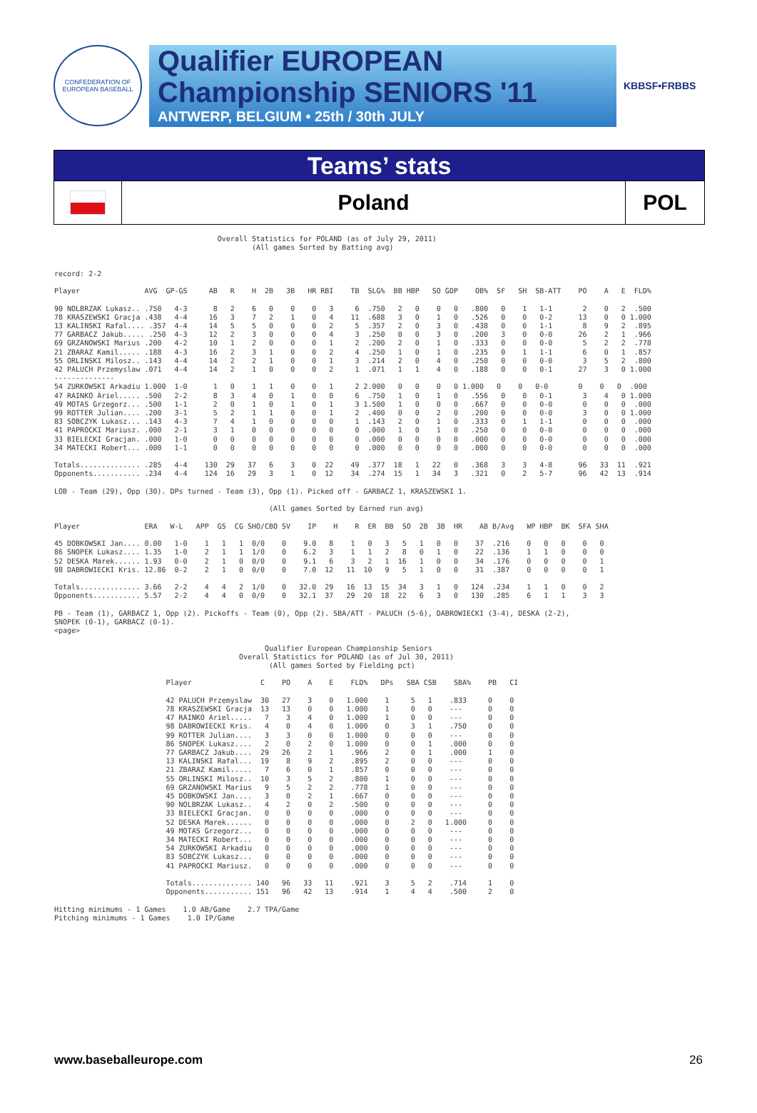CONFEDERATION OF EUROPEAN BASEBALL
Qualifier EUROPEAN
Championship SENIORS '11
ANTWERP, BELGIUM • 25th / 30th JULY
KBBSF•FRBBS
Teams’ stats
Poland
POL
                                      Overall Statistics for POLAND (as of July 29, 2011)
                                              (All games Sorted by Batting avg)


record: 2-2

Player               AVG  GP-GS     AB   R    H  2B   3B   HR RBI    TB  SLG%  BB HBP   SO GDP    OB%  SF   SH  SB-ATT    PO    A   E  FLD%

90 NOLBRZAK Lukasz.. .750   4-3      8   2    6   0    0    0   3     6  .750   2   0    0   0   .800   0    1   1-1       2    0   2  .500
78 KRASZEWSKI Gracja .438   4-4     16   3    7   2    1    0   4    11  .688   3   0    1   0   .526   0    0   0-2      13    0   0 1.000
13 KALINSKI Rafal.... .357  4-4     14   5    5   0    0    0   2     5  .357   2   0    3   0   .438   0    0   1-1       8    9   2  .895
77 GARBACZ Jakub..... .250  4-3     12   2    3   0    0    0   4     3  .250   0   0    3   0   .200   3    0   0-0      26    2   1  .966
69 GRZANOWSKI Marius .200   4-2     10   1    2   0    0    0   1     2  .200   2   0    1   0   .333   0    0   0-0       5    2   2  .778
21 ZBARAZ Kamil..... .188   4-3     16   2    3   1    0    0   2     4  .250   1   0    1   0   .235   0    1   1-1       6    0   1  .857
55 ORLINSKI Milosz.. .143   4-4     14   2    2   1    0    0   1     3  .214   2   0    4   0   .250   0    0   0-0       3    5   2  .800
42 PALUCH Przemyslaw .071   4-4     14   2    1   0    0    0   2     1  .071   1   1    4   0   .188   0    0   0-1      27    3   0 1.000
--------------
54 ZURKOWSKI Arkadiu 1.000  1-0      1   0    1   1    0    0   1     2 2.000   0   0    0   0 1.000   0    0   0-0       0    0   0  .000
47 RAINKO Ariel..... .500   2-2      8   3    4   0    1    0   0     6  .750   1   0    1   0   .556   0    0   0-1       3    4   0 1.000
49 MOTAS Grzegorz... .500   1-1      2   0    1   0    1    0   1     3 1.500   1   0    0   0   .667   0    0   0-0       0    0   0  .000
99 ROTTER Julian.... .200   3-1      5   2    1   1    0    0   1     2  .400   0   0    2   0   .200   0    0   0-0       3    0   0 1.000
83 SOBCZYK Lukasz... .143   4-3      7   4    1   0    0    0   0     1  .143   2   0    1   0   .333   0    1   1-1       0    0   0  .000
41 PAPROCKI Mariusz. .000   2-1      3   1    0   0    0    0   0     0  .000   1   0    1   0   .250   0    0   0-0       0    0   0  .000
33 BIELECKI Gracjan. .000   1-0      0   0    0   0    0    0   0     0  .000   0   0    0   0   .000   0    0   0-0       0    0   0  .000
34 MATECKI Robert... .000   1-1      0   0    0   0    0    0   0     0  .000   0   0    0   0   .000   0    0   0-0       0    0   0  .000

Totals.............. .285   4-4    130  29   37   6    3    0  22    49  .377  18   1   22   0   .368   3    3   4-8      96   33  11  .921
Opponents........... .234   4-4    124  16   29   3    1    0  12    34  .274  15   1   34   3   .321   0    2   5-7      96   42  13  .914

LOB - Team (29), Opp (30). DPs turned - Team (3), Opp (1). Picked off - GARBACZ 1, KRASZEWSKI 1.

                                                  (All games Sorted by Earned run avg)

Player               ERA   W-L   APP  GS  CG SHO/CBO SV    IP    H    R  ER  BB  SO  2B  3B  HR    AB B/Avg   WP HBP  BK  SFA SHA

45 DOBKOWSKI Jan.... 0.00   1-0    1   1   1  0/0    0    9.0   8    1   0   3   5   1   0   0    37  .216    0   0   0    0   0
86 SNOPEK Lukasz.... 1.35   1-0    2   1   1  1/0    0    6.2   3    1   1   2   8   0   1   0    22  .136    1   1   0    0   0
52 DESKA Marek...... 1.93   0-0    2   1   0  0/0    0    9.1   6    3   2   1  16   1   0   0    34  .176    0   0   0    0   1
98 DABROWIECKI Kris. 12.86  0-2    2   1   0  0/0    0    7.0  12   11  10   9   5   1   0   0    31  .387    0   0   0    0   1

Totals.............. 3.66   2-2    4   4   2  1/0    0   32.0  29   16  13  15  34   3   1   0   124  .234    1   1   0    0   2
Opponents........... 5.57   2-2    4   4   0  0/0    0   32.1  37   29  20  18  22   6   3   0   130  .285    6   1   1    3   3

PB - Team (1), GARBACZ 1, Opp (2). Pickoffs - Team (0), Opp (2). SBA/ATT - PALUCH (5-6), DABROWIECKI (3-4), DESKA (2-2),
SNOPEK (0-1), GARBACZ (0-1).
<page>

                                                 Qualifier European Championship Seniors
                                           Overall Statistics for POLAND (as of Jul 30, 2011)
                                                  (All games Sorted by Fielding pct)

                          Player                C    PO    A    E    FLD%   DPs   SBA CSB    SBA%    PB   CI

                          42 PALUCH Przemyslaw  30   27    3    0   1.000    1     5   1    .833     0    0
                          78 KRASZEWSKI Gracja  13   13    0    0   1.000    1     0   0    ---      0    0
                          47 RAINKO Ariel.....   7    3    4    0   1.000    1     0   0    ---      0    0
                          98 DABROWIECKI Kris.   4    0    4    0   1.000    0     3   1    .750     0    0
                          99 ROTTER Julian....   3    3    0    0   1.000    0     0   0    ---      0    0
                          86 SNOPEK Lukasz....   2    0    2    0   1.000    0     0   1    .000     0    0
                          77 GARBACZ Jakub....  29   26    2    1    .966    2     0   1    .000     1    0
                          13 KALINSKI Rafal...  19    8    9    2    .895    2     0   0    ---      0    0
                          21 ZBARAZ Kamil.....   7    6    0    1    .857    0     0   0    ---      0    0
                          55 ORLINSKI Milosz..  10    3    5    2    .800    1     0   0    ---      0    0
                          69 GRZANOWSKI Marius   9    5    2    2    .778    1     0   0    ---      0    0
                          45 DOBKOWSKI Jan....   3    0    2    1    .667    0     0   0    ---      0    0
                          90 NOLBRZAK Lukasz..   4    2    0    2    .500    0     0   0    ---      0    0
                          33 BIELECKI Gracjan.   0    0    0    0    .000    0     0   0    ---      0    0
                          52 DESKA Marek......   0    0    0    0    .000    0     2   0   1.000     0    0
                          49 MOTAS Grzegorz...   0    0    0    0    .000    0     0   0    ---      0    0
                          34 MATECKI Robert...   0    0    0    0    .000    0     0   0    ---      0    0
                          54 ZURKOWSKI Arkadiu   0    0    0    0    .000    0     0   0    ---      0    0
                          83 SOBCZYK Lukasz...   0    0    0    0    .000    0     0   0    ---      0    0
                          41 PAPROCKI Mariusz.   0    0    0    0    .000    0     0   0    ---      0    0

                          Totals.............. 140   96   33   11    .921    3     5   2    .714     1    0
                          Opponents........... 151   96   42   13    .914    1     4   4    .500     2    0

Hitting minimums - 1 Games    1.0 AB/Game    2.7 TPA/Game
Pitching minimums - 1 Games    1.0 IP/Game
www.baseballeurope.com 26